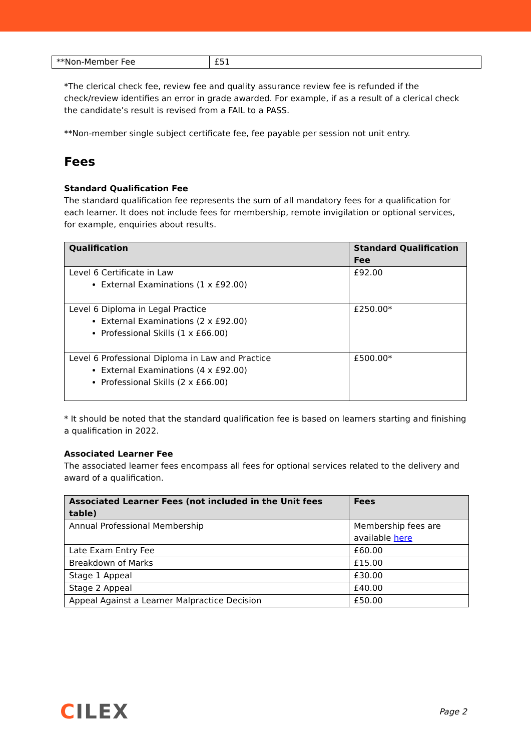| **Non-Member Fee | £51 |
*The clerical check fee, review fee and quality assurance review fee is refunded if the check/review identifies an error in grade awarded. For example, if as a result of a clerical check the candidate’s result is revised from a FAIL to a PASS.
**Non-member single subject certificate fee, fee payable per session not unit entry.
Fees
Standard Qualification Fee
The standard qualification fee represents the sum of all mandatory fees for a qualification for each learner. It does not include fees for membership, remote invigilation or optional services, for example, enquiries about results.
| Qualification | Standard Qualification Fee |
| --- | --- |
| Level 6 Certificate in Law External Examinations (1 x £92.00) | £92.00 |
| Level 6 Diploma in Legal Practice External Examinations (2 x £92.00) Professional Skills (1 x £66.00) | £250.00* |
| Level 6 Professional Diploma in Law and Practice External Examinations (4 x £92.00) Professional Skills (2 x £66.00) | £500.00* |
* It should be noted that the standard qualification fee is based on learners starting and finishing a qualification in 2022.
Associated Learner Fee
The associated learner fees encompass all fees for optional services related to the delivery and award of a qualification.
| Associated Learner Fees (not included in the Unit fees table) | Fees |
| --- | --- |
| Annual Professional Membership | Membership fees are available here |
| Late Exam Entry Fee | £60.00 |
| Breakdown of Marks | £15.00 |
| Stage 1 Appeal | £30.00 |
| Stage 2 Appeal | £40.00 |
| Appeal Against a Learner Malpractice Decision | £50.00 |
CILEX
Page 2